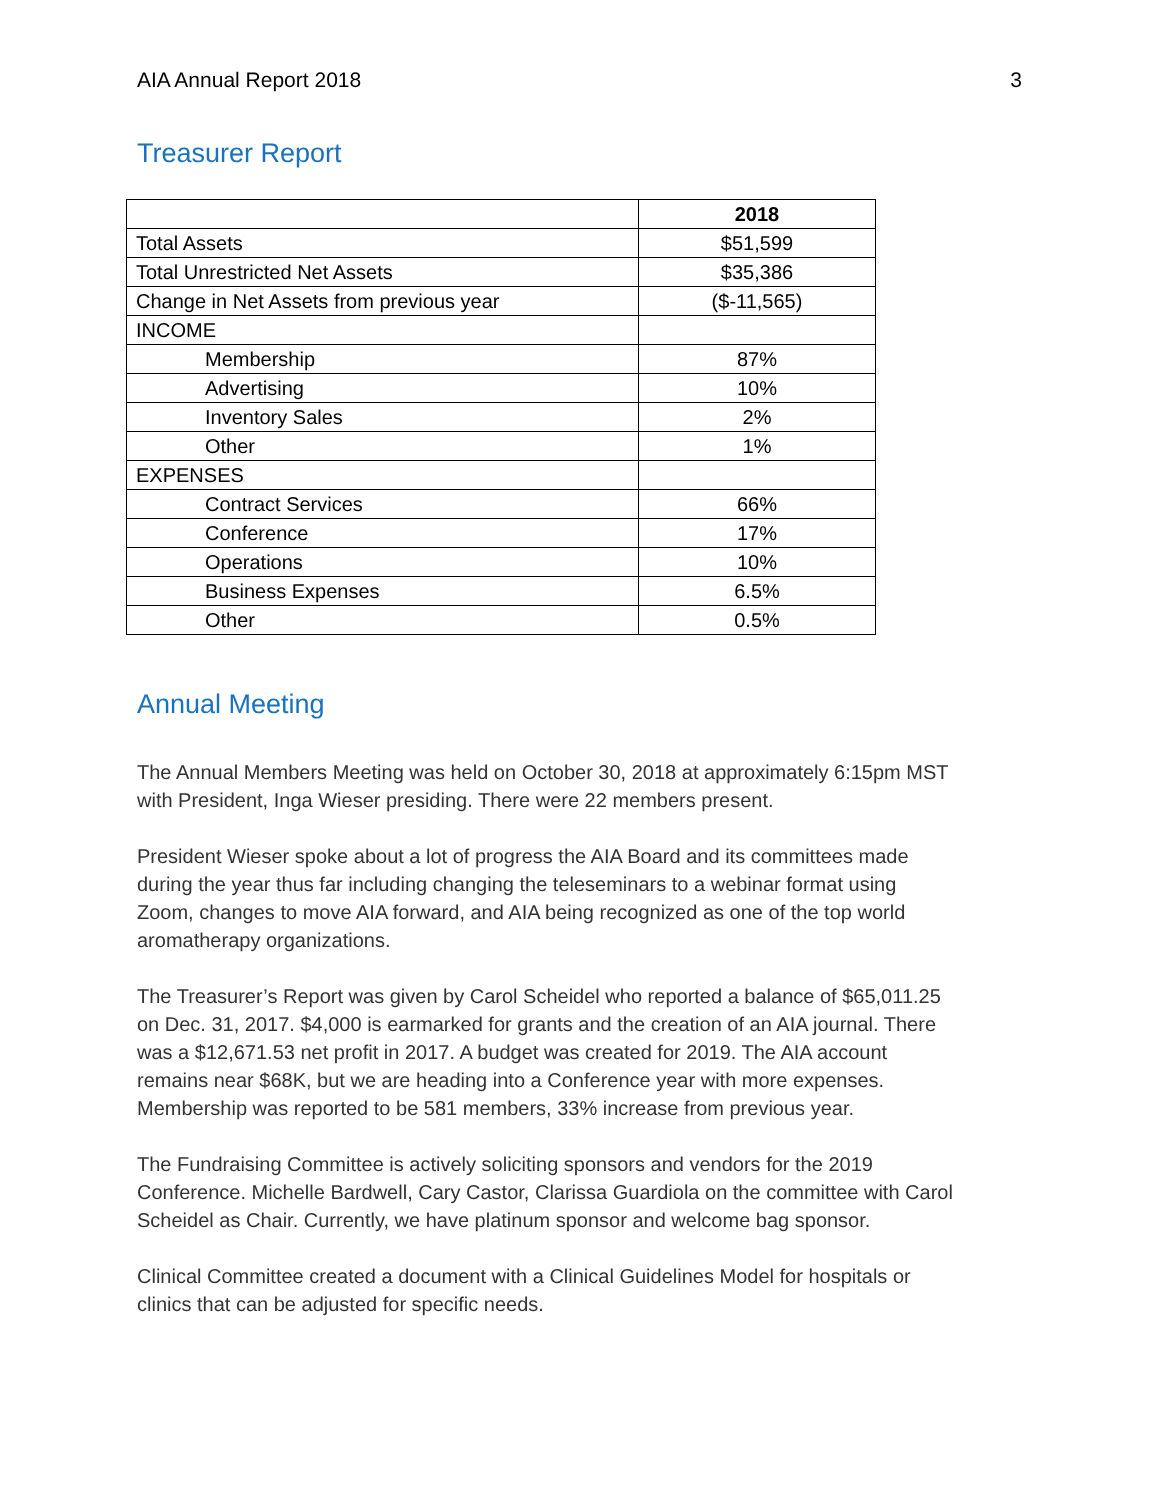AIA Annual Report 2018 3
Treasurer Report
| | 2018 |
| Total Assets | $51,599 |
| Total Unrestricted Net Assets | $35,386 |
| Change in Net Assets from previous year | ($-11,565) |
| INCOME | |
| Membership | 87% |
| Advertising | 10% |
| Inventory Sales | 2% |
| Other | 1% |
| EXPENSES | |
| Contract Services | 66% |
| Conference | 17% |
| Operations | 10% |
| Business Expenses | 6.5% |
| Other | 0.5% |
Annual Meeting
The Annual Members Meeting was held on October 30, 2018 at approximately 6:15pm MST with President, Inga Wieser presiding. There were 22 members present.
President Wieser spoke about a lot of progress the AIA Board and its committees made during the year thus far including changing the teleseminars to a webinar format using Zoom, changes to move AIA forward, and AIA being recognized as one of the top world aromatherapy organizations.
The Treasurer’s Report was given by Carol Scheidel who reported a balance of $65,011.25 on Dec. 31, 2017. $4,000 is earmarked for grants and the creation of an AIA journal. There was a $12,671.53 net profit in 2017. A budget was created for 2019. The AIA account remains near $68K, but we are heading into a Conference year with more expenses. Membership was reported to be 581 members, 33% increase from previous year.
The Fundraising Committee is actively soliciting sponsors and vendors for the 2019 Conference. Michelle Bardwell, Cary Castor, Clarissa Guardiola on the committee with Carol Scheidel as Chair. Currently, we have platinum sponsor and welcome bag sponsor.
Clinical Committee created a document with a Clinical Guidelines Model for hospitals or clinics that can be adjusted for specific needs.